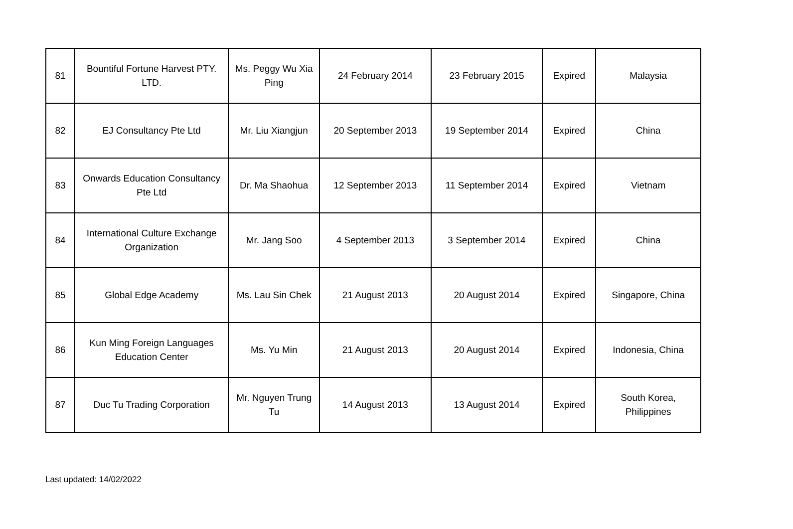| 81 | Bountiful Fortune Harvest PTY. LTD. | Ms. Peggy Wu Xia Ping | 24 February 2014 | 23 February 2015 | Expired | Malaysia |
| 82 | EJ Consultancy Pte Ltd | Mr. Liu Xiangjun | 20 September 2013 | 19 September 2014 | Expired | China |
| 83 | Onwards Education Consultancy Pte Ltd | Dr. Ma Shaohua | 12 September 2013 | 11 September 2014 | Expired | Vietnam |
| 84 | International Culture Exchange Organization | Mr. Jang Soo | 4 September 2013 | 3 September 2014 | Expired | China |
| 85 | Global Edge Academy | Ms. Lau Sin Chek | 21 August 2013 | 20 August 2014 | Expired | Singapore, China |
| 86 | Kun Ming Foreign Languages Education Center | Ms. Yu Min | 21 August 2013 | 20 August 2014 | Expired | Indonesia, China |
| 87 | Duc Tu Trading Corporation | Mr. Nguyen Trung Tu | 14 August 2013 | 13 August 2014 | Expired | South Korea, Philippines |
Last updated: 14/02/2022